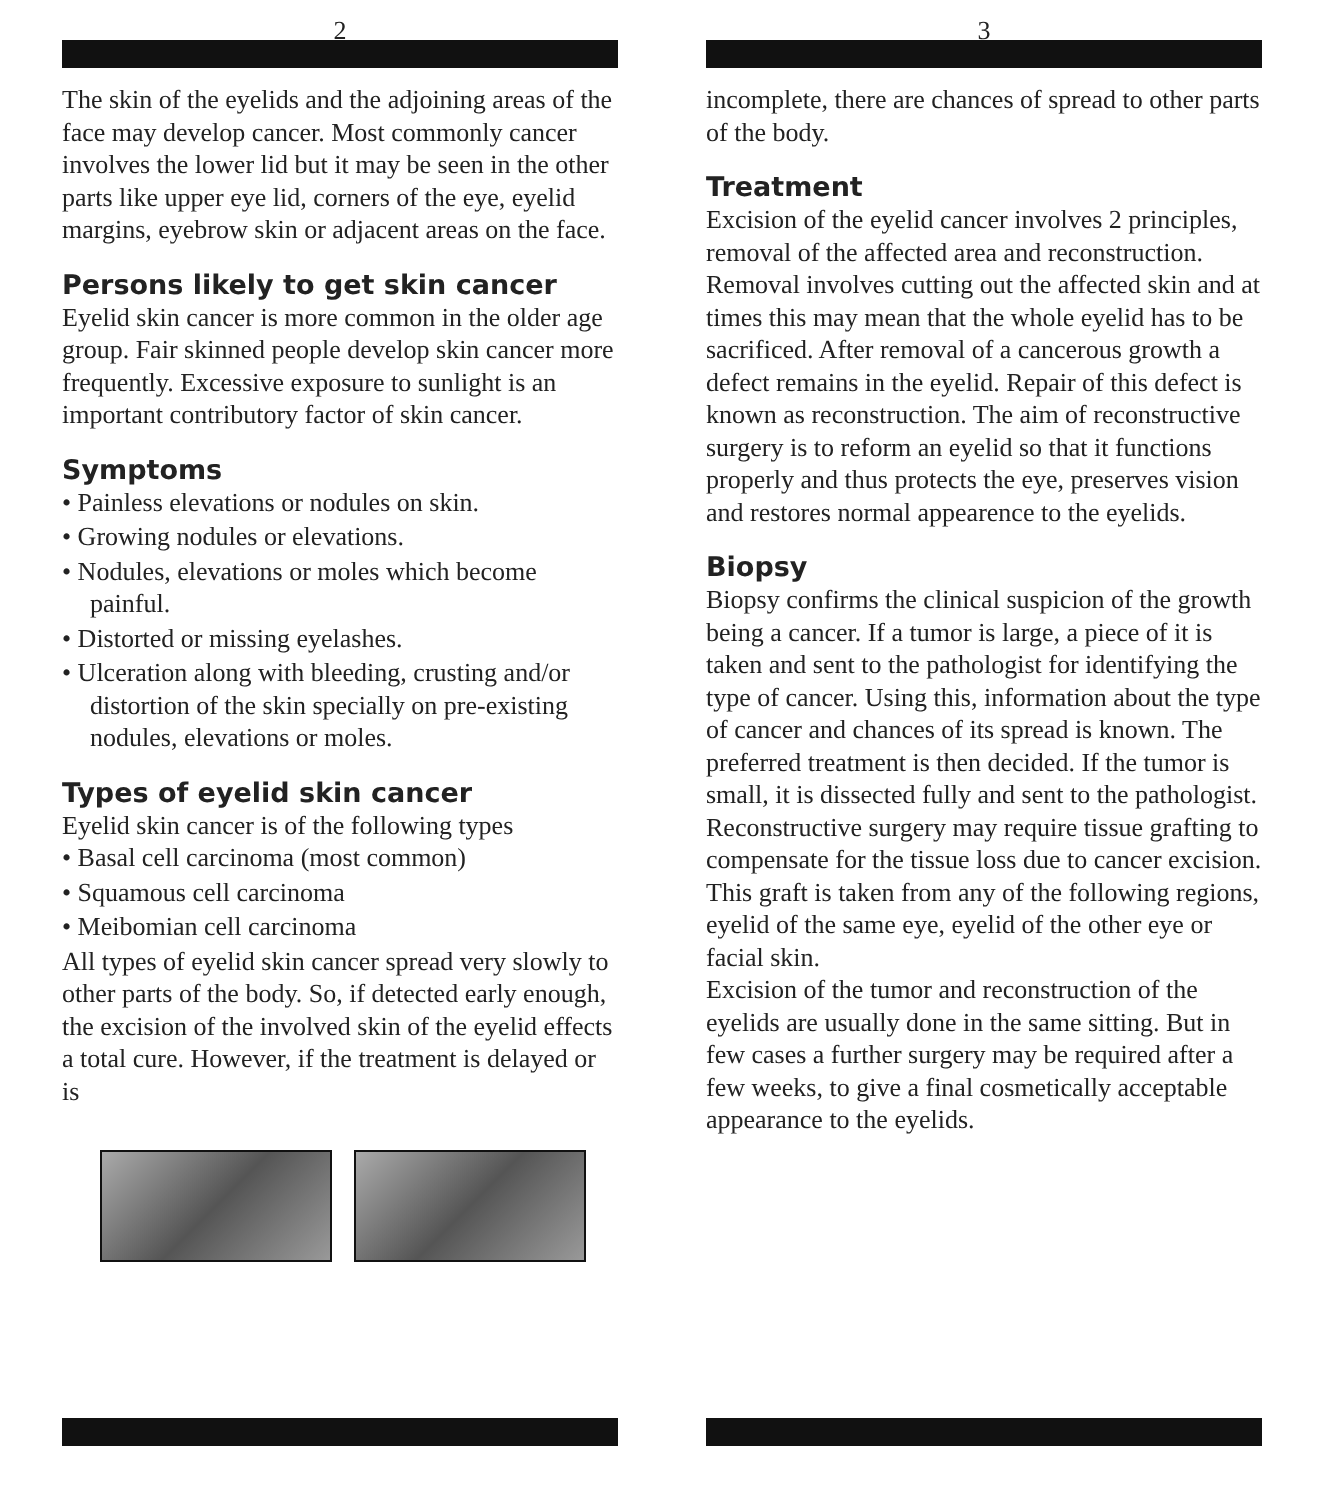2
The skin of the eyelids and the adjoining areas of the face may develop cancer. Most commonly cancer involves the lower lid but it may be seen in the other parts like upper eye lid, corners of the eye, eyelid margins, eyebrow skin or adjacent areas on the face.
Persons likely to get skin cancer
Eyelid skin cancer is more common in the older age group. Fair skinned people develop skin cancer more frequently. Excessive exposure to sunlight is an important contributory factor of skin cancer.
Symptoms
• Painless elevations or nodules on skin.
• Growing nodules or elevations.
• Nodules, elevations or moles which become painful.
• Distorted or missing eyelashes.
• Ulceration along with bleeding, crusting and/or distortion of the skin specially on pre-existing nodules, elevations or moles.
Types of eyelid skin cancer
Eyelid skin cancer is of the following types
• Basal cell carcinoma (most common)
• Squamous cell carcinoma
• Meibomian cell carcinoma
All types of eyelid skin cancer spread very slowly to other parts of the body. So, if detected early enough, the excision of the involved skin of the eyelid effects a total cure. However, if the treatment is delayed or is
3
incomplete, there are chances of spread to other parts of the body.
Treatment
Excision of the eyelid cancer involves 2 principles, removal of the affected area and reconstruction. Removal involves cutting out the affected skin and at times this may mean that the whole eyelid has to be sacrificed. After removal of a cancerous growth a defect remains in the eyelid. Repair of this defect is known as reconstruction. The aim of reconstructive surgery is to reform an eyelid so that it functions properly and thus protects the eye, preserves vision and restores normal appearence to the eyelids.
Biopsy
Biopsy confirms the clinical suspicion of the growth being a cancer. If a tumor is large, a piece of it is taken and sent to the pathologist for identifying the type of cancer. Using this, information about the type of cancer and chances of its spread is known. The preferred treatment is then decided. If the tumor is small, it is dissected fully and sent to the pathologist.
Reconstructive surgery may require tissue grafting to compensate for the tissue loss due to cancer excision. This graft is taken from any of the following regions, eyelid of the same eye, eyelid of the other eye or facial skin.
Excision of the tumor and reconstruction of the eyelids are usually done in the same sitting. But in few cases a further surgery may be required after a few weeks, to give a final cosmetically acceptable appearance to the eyelids.